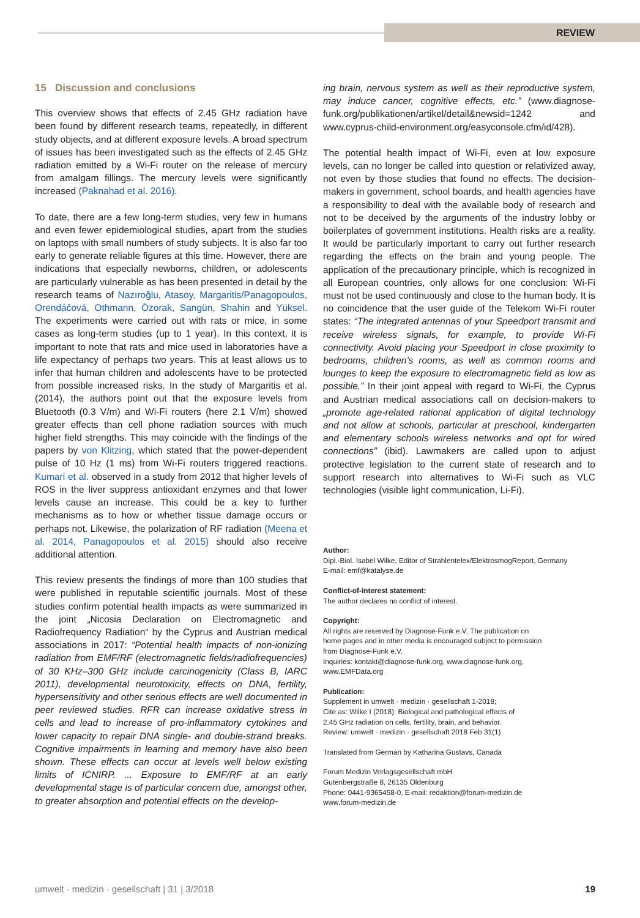REVIEW
15 Discussion and conclusions
This overview shows that effects of 2.45 GHz radiation have been found by different research teams, repeatedly, in different study objects, and at different exposure levels. A broad spectrum of issues has been investigated such as the effects of 2.45 GHz radiation emitted by a Wi-Fi router on the release of mercury from amalgam fillings. The mercury levels were significantly increased (Paknahad et al. 2016).
To date, there are a few long-term studies, very few in humans and even fewer epidemiological studies, apart from the studies on laptops with small numbers of study subjects. It is also far too early to generate reliable figures at this time. However, there are indications that especially newborns, children, or adolescents are particularly vulnerable as has been presented in detail by the research teams of Nazıroğlu, Atasoy, Margaritis/Panagopoulos, Orendáčová, Othmann, Özorak, Sangün, Shahin and Yüksel. The experiments were carried out with rats or mice, in some cases as long-term studies (up to 1 year). In this context, it is important to note that rats and mice used in laboratories have a life expectancy of perhaps two years. This at least allows us to infer that human children and adolescents have to be protected from possible increased risks. In the study of Margaritis et al. (2014), the authors point out that the exposure levels from Bluetooth (0.3 V/m) and Wi-Fi routers (here 2.1 V/m) showed greater effects than cell phone radiation sources with much higher field strengths. This may coincide with the findings of the papers by von Klitzing, which stated that the power-dependent pulse of 10 Hz (1 ms) from Wi-Fi routers triggered reactions. Kumari et al. observed in a study from 2012 that higher levels of ROS in the liver suppress antioxidant enzymes and that lower levels cause an increase. This could be a key to further mechanisms as to how or whether tissue damage occurs or perhaps not. Likewise, the polarization of RF radiation (Meena et al. 2014, Panagopoulos et al. 2015) should also receive additional attention.
This review presents the findings of more than 100 studies that were published in reputable scientific journals. Most of these studies confirm potential health impacts as were summarized in the joint „Nicosia Declaration on Electromagnetic and Radiofrequency Radiation“ by the Cyprus and Austrian medical associations in 2017: “Potential health impacts of non-ionizing radiation from EMF/RF (electromagnetic fields/radiofrequencies) of 30 KHz–300 GHz include carcinogenicity (Class B, IARC 2011), developmental neurotoxicity, effects on DNA, fertility, hypersensitivity and other serious effects are well documented in peer reviewed studies. RFR can increase oxidative stress in cells and lead to increase of pro-inflammatory cytokines and lower capacity to repair DNA single- and double-strand breaks. Cognitive impairments in learning and memory have also been shown. These effects can occur at levels well below existing limits of ICNIRP. ... Exposure to EMF/RF at an early developmental stage is of particular concern due, amongst other, to greater absorption and potential effects on the develop-
ing brain, nervous system as well as their reproductive system, may induce cancer, cognitive effects, etc.” (www.diagnose-funk.org/publikationen/artikel/detail&newsid=1242 and www.cyprus-child-environment.org/easyconsole.cfm/id/428).
The potential health impact of Wi-Fi, even at low exposure levels, can no longer be called into question or relativized away, not even by those studies that found no effects. The decision-makers in government, school boards, and health agencies have a responsibility to deal with the available body of research and not to be deceived by the arguments of the industry lobby or boilerplates of government institutions. Health risks are a reality. It would be particularly important to carry out further research regarding the effects on the brain and young people. The application of the precautionary principle, which is recognized in all European countries, only allows for one conclusion: Wi-Fi must not be used continuously and close to the human body. It is no coincidence that the user guide of the Telekom Wi-Fi router states: “The integrated antennas of your Speedport transmit and receive wireless signals, for example, to provide Wi-Fi connectivity. Avoid placing your Speedport in close proximity to bedrooms, children’s rooms, as well as common rooms and lounges to keep the exposure to electromagnetic field as low as possible.” In their joint appeal with regard to Wi-Fi, the Cyprus and Austrian medical associations call on decision-makers to „promote age-related rational application of digital technology and not allow at schools, particular at preschool, kindergarten and elementary schools wireless networks and opt for wired connections” (ibid). Lawmakers are called upon to adjust protective legislation to the current state of research and to support research into alternatives to Wi-Fi such as VLC technologies (visible light communication, Li-Fi).
Author:
Dipl.-Biol. Isabel Wilke, Editor of Strahlentelex/ElektrosmogReport, Germany
E-mail: emf@katalyse.de
Conflict-of-interest statement:
The author declares no conflict of interest.
Copyright:
All rights are reserved by Diagnose-Funk e.V. The publication on
home pages and in other media is encouraged subject to permission
from Diagnose-Funk e.V.
Inquiries: kontakt@diagnose-funk.org, www.diagnose-funk.org,
www.EMFData.org
Publication:
Supplement in umwelt · medizin · gesellschaft 1-2018;
Cite as: Wilke I (2018): Biological and pathological effects of
2.45 GHz radiation on cells, fertility, brain, and behavior.
Review: umwelt · medizin · gesellschaft 2018 Feb 31(1)
Translated from German by Katharina Gustavs, Canada
Forum Medizin Verlagsgesellschaft mbH
Gutenbergstraße 8, 26135 Oldenburg
Phone: 0441-9365458-0, E-mail: redaktion@forum-medizin.de
www.forum-medizin.de
umwelt · medizin · gesellschaft | 31 | 3/2018 19